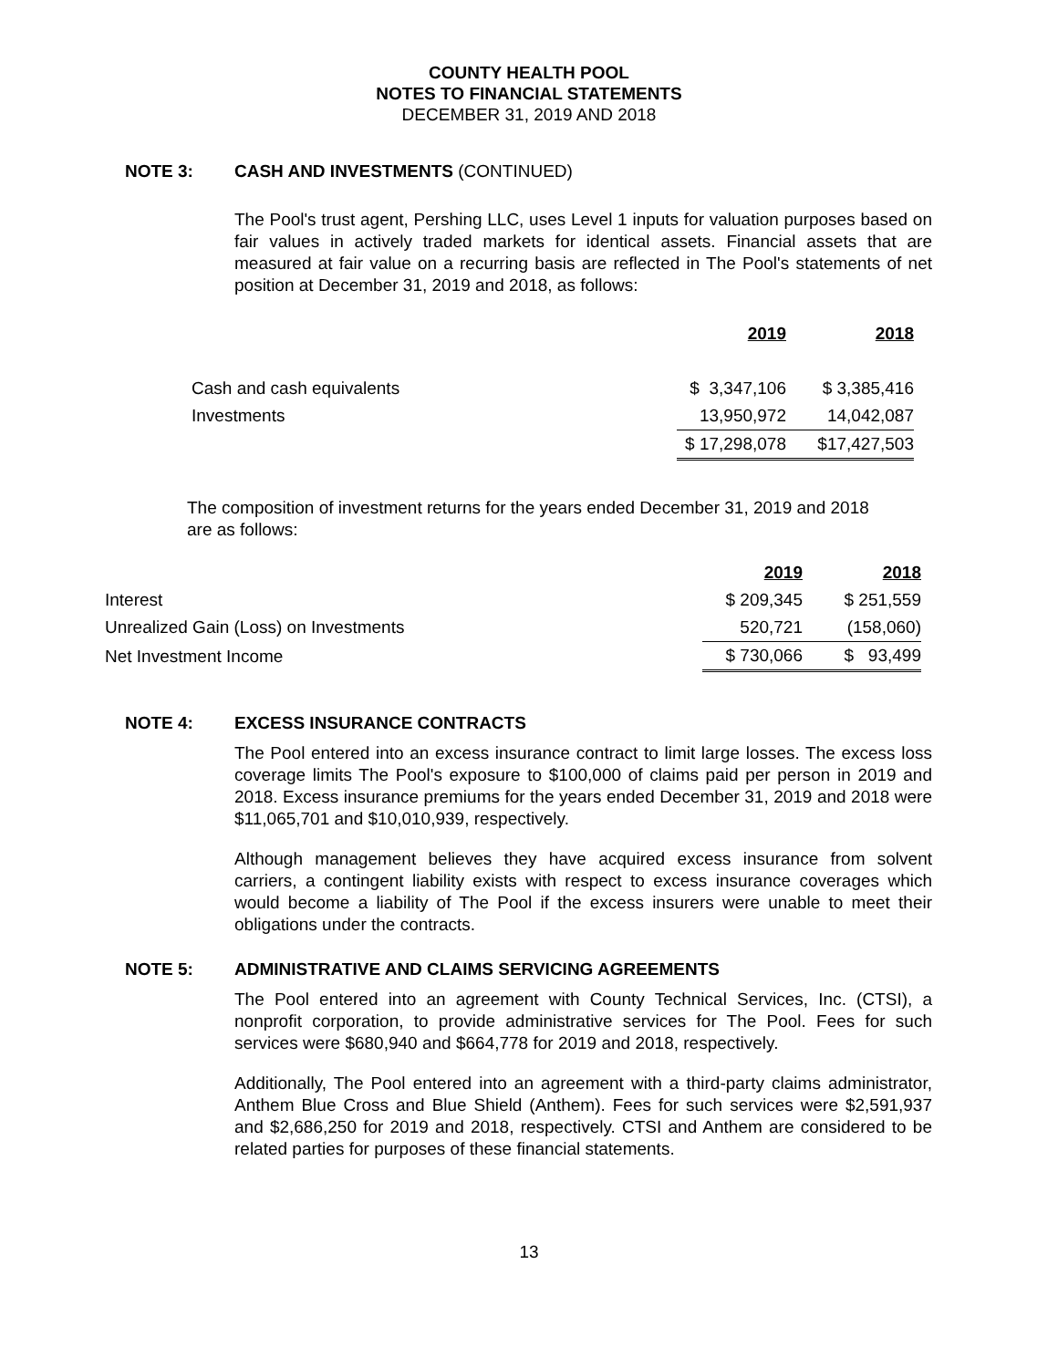COUNTY HEALTH POOL
NOTES TO FINANCIAL STATEMENTS
DECEMBER 31, 2019 AND 2018
NOTE 3: CASH AND INVESTMENTS (CONTINUED)
The Pool's trust agent, Pershing LLC, uses Level 1 inputs for valuation purposes based on fair values in actively traded markets for identical assets. Financial assets that are measured at fair value on a recurring basis are reflected in The Pool's statements of net position at December 31, 2019 and 2018, as follows:
| | 2019 | 2018 |
| Cash and cash equivalents | $ 3,347,106 | $ 3,385,416 |
| Investments | 13,950,972 | 14,042,087 |
| | $ 17,298,078 | $17,427,503 |
The composition of investment returns for the years ended December 31, 2019 and 2018 are as follows:
| | 2019 | 2018 |
| Interest | $ 209,345 | $ 251,559 |
| Unrealized Gain (Loss) on Investments | 520,721 | (158,060) |
| Net Investment Income | $ 730,066 | $ 93,499 |
NOTE 4: EXCESS INSURANCE CONTRACTS
The Pool entered into an excess insurance contract to limit large losses. The excess loss coverage limits The Pool's exposure to $100,000 of claims paid per person in 2019 and 2018. Excess insurance premiums for the years ended December 31, 2019 and 2018 were $11,065,701 and $10,010,939, respectively.
Although management believes they have acquired excess insurance from solvent carriers, a contingent liability exists with respect to excess insurance coverages which would become a liability of The Pool if the excess insurers were unable to meet their obligations under the contracts.
NOTE 5: ADMINISTRATIVE AND CLAIMS SERVICING AGREEMENTS
The Pool entered into an agreement with County Technical Services, Inc. (CTSI), a nonprofit corporation, to provide administrative services for The Pool. Fees for such services were $680,940 and $664,778 for 2019 and 2018, respectively.
Additionally, The Pool entered into an agreement with a third-party claims administrator, Anthem Blue Cross and Blue Shield (Anthem). Fees for such services were $2,591,937 and $2,686,250 for 2019 and 2018, respectively. CTSI and Anthem are considered to be related parties for purposes of these financial statements.
13